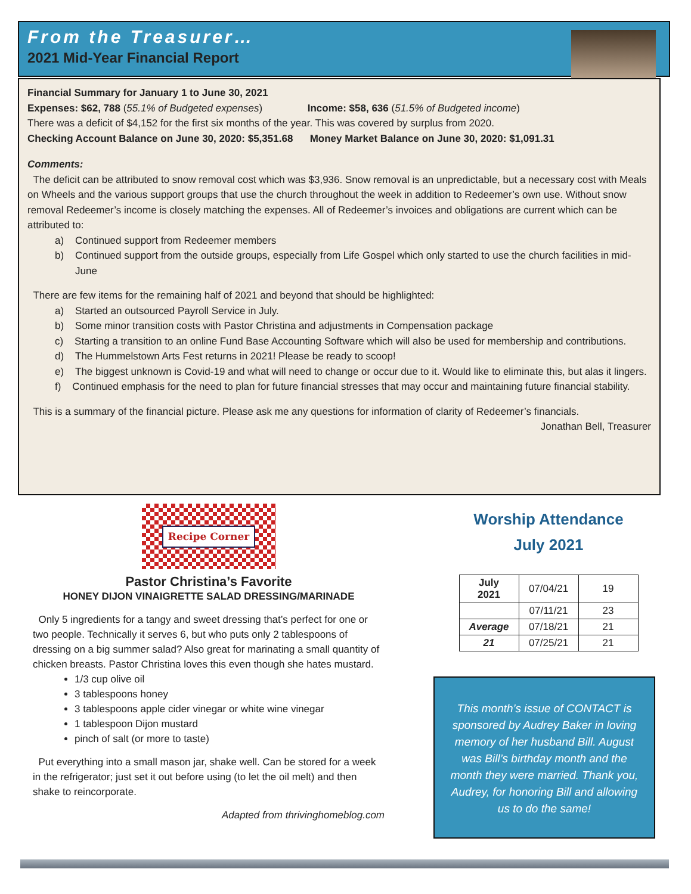From the Treasurer…
2021 Mid-Year Financial Report
Financial Summary for January 1 to June 30, 2021
Expenses: $62, 788 (55.1% of Budgeted expenses) Income: $58, 636 (51.5% of Budgeted income)
There was a deficit of $4,152 for the first six months of the year. This was covered by surplus from 2020.
Checking Account Balance on June 30, 2020: $5,351.68 Money Market Balance on June 30, 2020: $1,091.31
Comments:
The deficit can be attributed to snow removal cost which was $3,936. Snow removal is an unpredictable, but a necessary cost with Meals on Wheels and the various support groups that use the church throughout the week in addition to Redeemer’s own use. Without snow removal Redeemer’s income is closely matching the expenses. All of Redeemer’s invoices and obligations are current which can be attributed to:
a) Continued support from Redeemer members
b) Continued support from the outside groups, especially from Life Gospel which only started to use the church facilities in mid-June
There are few items for the remaining half of 2021 and beyond that should be highlighted:
a) Started an outsourced Payroll Service in July.
b) Some minor transition costs with Pastor Christina and adjustments in Compensation package
c) Starting a transition to an online Fund Base Accounting Software which will also be used for membership and contributions.
d) The Hummelstown Arts Fest returns in 2021! Please be ready to scoop!
e) The biggest unknown is Covid-19 and what will need to change or occur due to it. Would like to eliminate this, but alas it lingers.
f) Continued emphasis for the need to plan for future financial stresses that may occur and maintaining future financial stability.
This is a summary of the financial picture. Please ask me any questions for information of clarity of Redeemer’s financials.
Jonathan Bell, Treasurer
Recipe Corner
Pastor Christina’s Favorite
HONEY DIJON VINAIGRETTE SALAD DRESSING/MARINADE
Only 5 ingredients for a tangy and sweet dressing that’s perfect for one or two people. Technically it serves 6, but who puts only 2 tablespoons of dressing on a big summer salad? Also great for marinating a small quantity of chicken breasts. Pastor Christina loves this even though she hates mustard.
1/3 cup olive oil
3 tablespoons honey
3 tablespoons apple cider vinegar or white wine vinegar
1 tablespoon Dijon mustard
pinch of salt (or more to taste)
Put everything into a small mason jar, shake well. Can be stored for a week in the refrigerator; just set it out before using (to let the oil melt) and then shake to reincorporate.
Adapted from thrivinghomeblog.com
Worship Attendance
July 2021
| July 2021 | 07/04/21 | 19 |
| | 07/11/21 | 23 |
| Average | 07/18/21 | 21 |
| 21 | 07/25/21 | 21 |
This month’s issue of CONTACT is sponsored by Audrey Baker in loving memory of her husband Bill. August was Bill’s birthday month and the month they were married. Thank you, Audrey, for honoring Bill and allowing us to do the same!